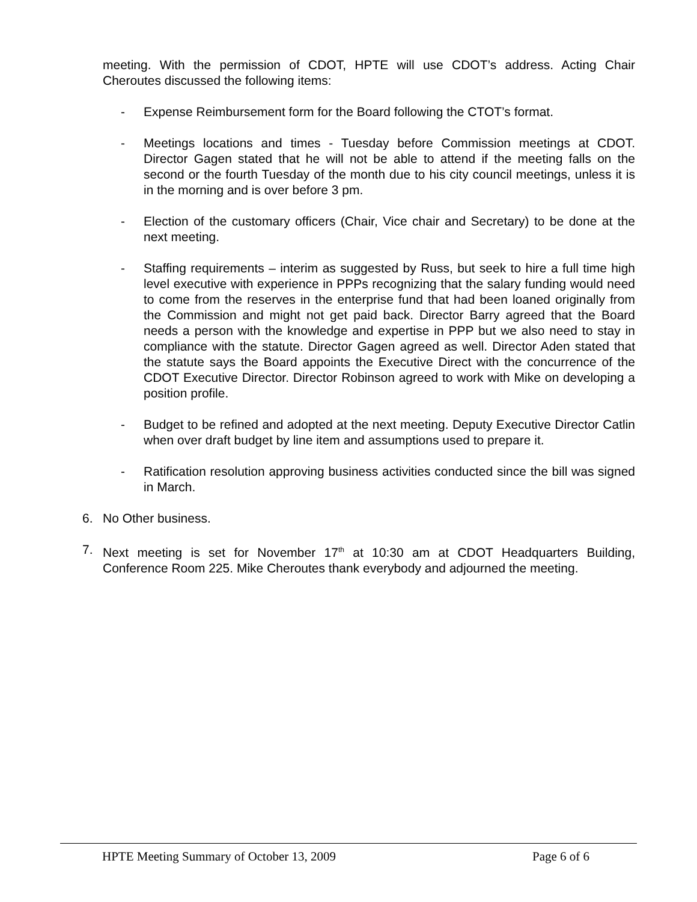meeting. With the permission of CDOT, HPTE will use CDOT’s address. Acting Chair Cheroutes discussed the following items:
- Expense Reimbursement form for the Board following the CTOT’s format.
- Meetings locations and times - Tuesday before Commission meetings at CDOT. Director Gagen stated that he will not be able to attend if the meeting falls on the second or the fourth Tuesday of the month due to his city council meetings, unless it is in the morning and is over before 3 pm.
- Election of the customary officers (Chair, Vice chair and Secretary) to be done at the next meeting.
- Staffing requirements – interim as suggested by Russ, but seek to hire a full time high level executive with experience in PPPs recognizing that the salary funding would need to come from the reserves in the enterprise fund that had been loaned originally from the Commission and might not get paid back. Director Barry agreed that the Board needs a person with the knowledge and expertise in PPP but we also need to stay in compliance with the statute. Director Gagen agreed as well. Director Aden stated that the statute says the Board appoints the Executive Direct with the concurrence of the CDOT Executive Director. Director Robinson agreed to work with Mike on developing a position profile.
- Budget to be refined and adopted at the next meeting. Deputy Executive Director Catlin when over draft budget by line item and assumptions used to prepare it.
- Ratification resolution approving business activities conducted since the bill was signed in March.
6. No Other business.
7. Next meeting is set for November 17<sup>th</sup> at 10:30 am at CDOT Headquarters Building, Conference Room 225. Mike Cheroutes thank everybody and adjourned the meeting.
HPTE Meeting Summary of October 13, 2009 Page 6 of 6